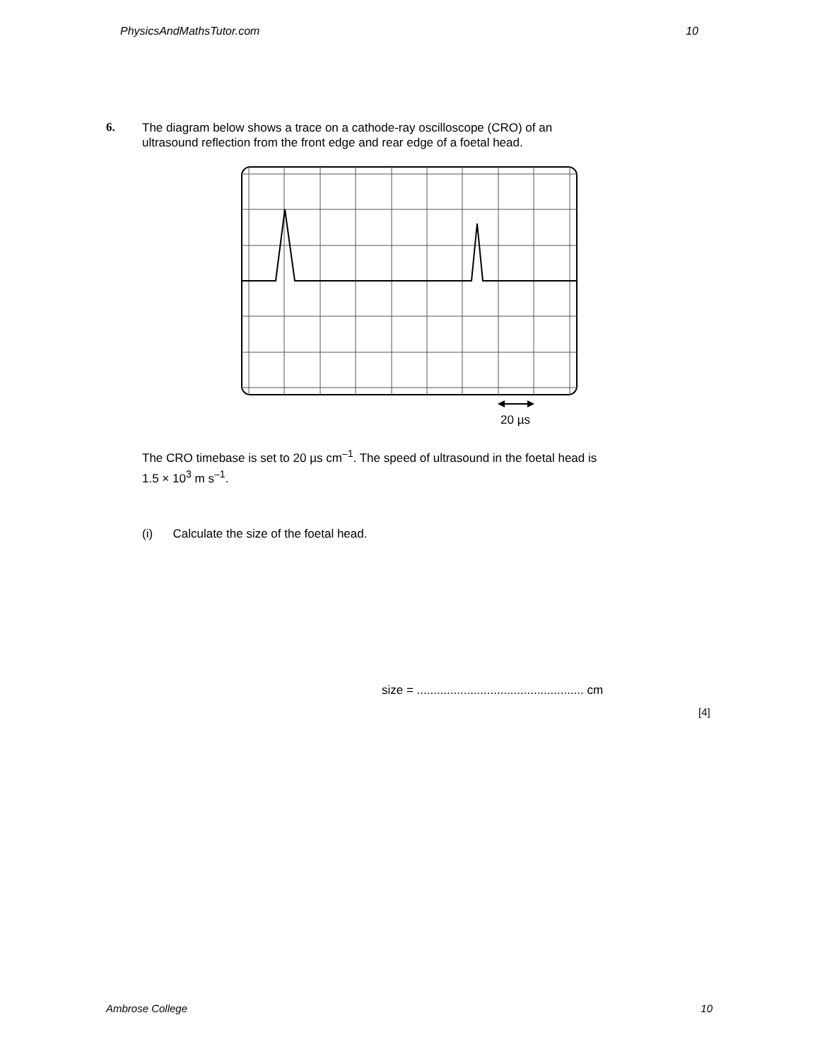PhysicsAndMathsTutor.com 10
6.
The diagram below shows a trace on a cathode-ray oscilloscope (CRO) of an
ultrasound reflection from the front edge and rear edge of a foetal head.
20 µs
The CRO timebase is set to 20 µs cm<sup>–1</sup>. The speed of ultrasound in the foetal head is
1.5 × 10<sup>3</sup> m s<sup>–1</sup>.
(i) Calculate the size of the foetal head.
size = .................................................. cm
[4]
Ambrose College 10